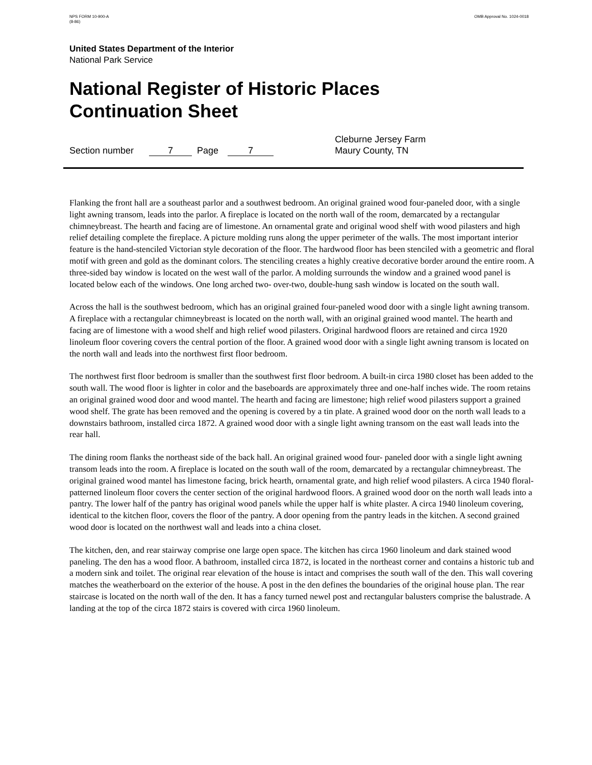NPS FORM 10-900-A
(8-86)
OMB Approval No. 1024-0018
United States Department of the Interior
National Park Service
National Register of Historic Places
Continuation Sheet
Section number 7 Page 7 Cleburne Jersey Farm
Maury County, TN
Flanking the front hall are a southeast parlor and a southwest bedroom. An original grained wood four-paneled door, with a single light awning transom, leads into the parlor. A fireplace is located on the north wall of the room, demarcated by a rectangular chimneybreast. The hearth and facing are of limestone. An ornamental grate and original wood shelf with wood pilasters and high relief detailing complete the fireplace. A picture molding runs along the upper perimeter of the walls. The most important interior feature is the hand-stenciled Victorian style decoration of the floor. The hardwood floor has been stenciled with a geometric and floral motif with green and gold as the dominant colors. The stenciling creates a highly creative decorative border around the entire room. A three-sided bay window is located on the west wall of the parlor. A molding surrounds the window and a grained wood panel is located below each of the windows. One long arched two- over-two, double-hung sash window is located on the south wall.
Across the hall is the southwest bedroom, which has an original grained four-paneled wood door with a single light awning transom. A fireplace with a rectangular chimneybreast is located on the north wall, with an original grained wood mantel. The hearth and facing are of limestone with a wood shelf and high relief wood pilasters. Original hardwood floors are retained and circa 1920 linoleum floor covering covers the central portion of the floor. A grained wood door with a single light awning transom is located on the north wall and leads into the northwest first floor bedroom.
The northwest first floor bedroom is smaller than the southwest first floor bedroom. A built-in circa 1980 closet has been added to the south wall. The wood floor is lighter in color and the baseboards are approximately three and one-half inches wide. The room retains an original grained wood door and wood mantel. The hearth and facing are limestone; high relief wood pilasters support a grained wood shelf. The grate has been removed and the opening is covered by a tin plate. A grained wood door on the north wall leads to a downstairs bathroom, installed circa 1872. A grained wood door with a single light awning transom on the east wall leads into the rear hall.
The dining room flanks the northeast side of the back hall. An original grained wood four- paneled door with a single light awning transom leads into the room. A fireplace is located on the south wall of the room, demarcated by a rectangular chimneybreast. The original grained wood mantel has limestone facing, brick hearth, ornamental grate, and high relief wood pilasters. A circa 1940 floral-patterned linoleum floor covers the center section of the original hardwood floors. A grained wood door on the north wall leads into a pantry. The lower half of the pantry has original wood panels while the upper half is white plaster. A circa 1940 linoleum covering, identical to the kitchen floor, covers the floor of the pantry. A door opening from the pantry leads in the kitchen. A second grained wood door is located on the northwest wall and leads into a china closet.
The kitchen, den, and rear stairway comprise one large open space. The kitchen has circa 1960 linoleum and dark stained wood paneling. The den has a wood floor. A bathroom, installed circa 1872, is located in the northeast corner and contains a historic tub and a modern sink and toilet. The original rear elevation of the house is intact and comprises the south wall of the den. This wall covering matches the weatherboard on the exterior of the house. A post in the den defines the boundaries of the original house plan. The rear staircase is located on the north wall of the den. It has a fancy turned newel post and rectangular balusters comprise the balustrade. A landing at the top of the circa 1872 stairs is covered with circa 1960 linoleum.